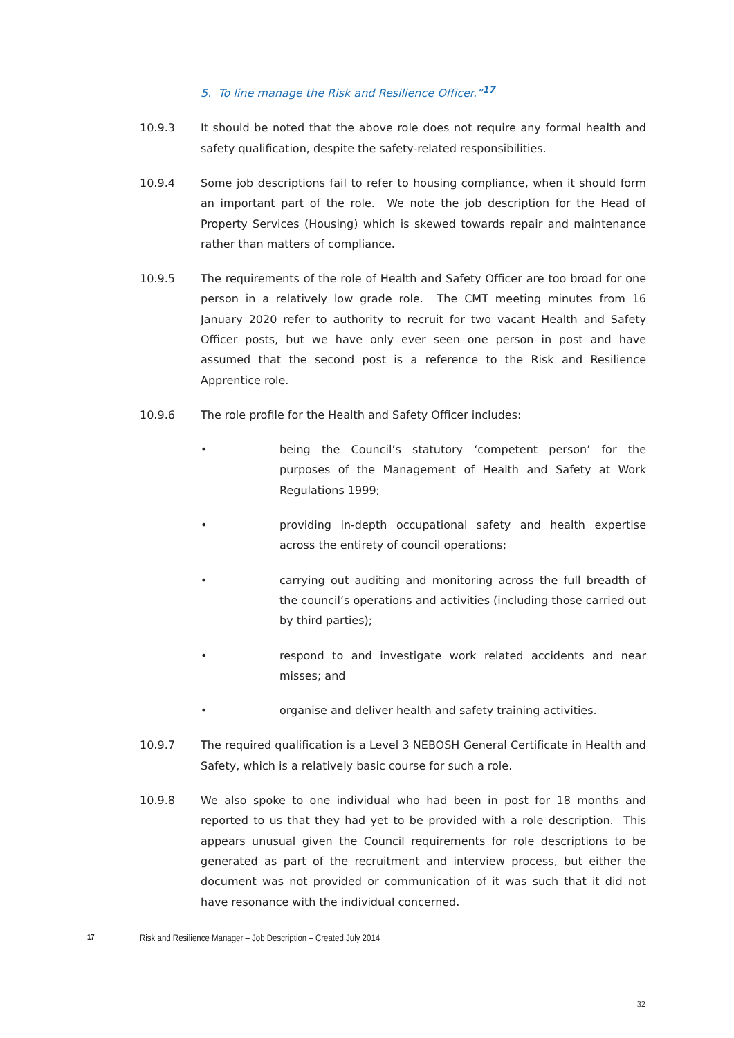5. To line manage the Risk and Resilience Officer.”<sup>17</sup>
10.9.3 It should be noted that the above role does not require any formal health and safety qualification, despite the safety-related responsibilities.
10.9.4 Some job descriptions fail to refer to housing compliance, when it should form an important part of the role. We note the job description for the Head of Property Services (Housing) which is skewed towards repair and maintenance rather than matters of compliance.
10.9.5 The requirements of the role of Health and Safety Officer are too broad for one person in a relatively low grade role. The CMT meeting minutes from 16 January 2020 refer to authority to recruit for two vacant Health and Safety Officer posts, but we have only ever seen one person in post and have assumed that the second post is a reference to the Risk and Resilience Apprentice role.
10.9.6 The role profile for the Health and Safety Officer includes:
• being the Council’s statutory ‘competent person’ for the purposes of the Management of Health and Safety at Work Regulations 1999;
• providing in-depth occupational safety and health expertise across the entirety of council operations;
• carrying out auditing and monitoring across the full breadth of the council’s operations and activities (including those carried out by third parties);
• respond to and investigate work related accidents and near misses; and
• organise and deliver health and safety training activities.
10.9.7 The required qualification is a Level 3 NEBOSH General Certificate in Health and Safety, which is a relatively basic course for such a role.
10.9.8 We also spoke to one individual who had been in post for 18 months and reported to us that they had yet to be provided with a role description. This appears unusual given the Council requirements for role descriptions to be generated as part of the recruitment and interview process, but either the document was not provided or communication of it was such that it did not have resonance with the individual concerned.
<sup>17</sup> Risk and Resilience Manager – Job Description – Created July 2014
32